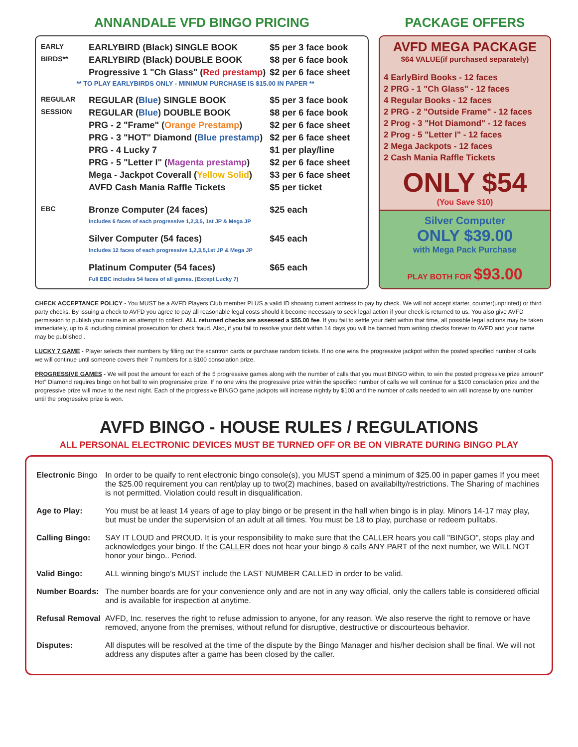ANNANDALE VFD BINGO PRICING
| EARLY | EARLYBIRD (Black) SINGLE BOOK | $5 per 3 face book |
| BIRDS** | EARLYBIRD (Black) DOUBLE BOOK | $8 per 6 face book |
| | Progressive 1 "Ch Glass" ( Red prestamp ) | $2 per 6 face sheet |
| ** TO PLAY EARLYBIRDS ONLY - MINIMUM PURCHASE IS $15.00 IN PAPER ** | | |
| REGULAR | REGULAR ( Blue ) SINGLE BOOK | $5 per 3 face book |
| SESSION | REGULAR ( Blue ) DOUBLE BOOK | $8 per 6 face book |
| | PRG - 2 "Frame" ( Orange Prestamp ) | $2 per 6 face sheet |
| | PRG - 3 "HOT" Diamond ( Blue prestamp ) | $2 per 6 face sheet |
| | PRG - 4 Lucky 7 | $1 per play/line |
| | PRG - 5 "Letter I" ( Magenta prestamp ) | $2 per 6 face sheet |
| | Mega - Jackpot Coverall ( Yellow Solid ) | $3 per 6 face sheet |
| | AVFD Cash Mania Raffle Tickets | $5 per ticket |
| EBC | Bronze Computer (24 faces) Includes 6 faces of each progressive 1,2,3,5, 1st JP & Mega JP | $25 each |
| | Silver Computer (54 faces) Includes 12 faces of each progressive 1,2,3,5,1st JP & Mega JP | $45 each |
| | Platinum Computer (54 faces) Full EBC includes 54 faces of all games. (Except Lucky 7) | $65 each |
PACKAGE OFFERS
AVFD MEGA PACKAGE
$64 VALUE(if purchased separately)
4 EarlyBird Books - 12 faces
2 PRG - 1 "Ch Glass" - 12 faces
4 Regular Books - 12 faces
2 PRG - 2 "Outside Frame" - 12 faces
2 Prog - 3 "Hot Diamond" - 12 faces
2 Prog - 5 "Letter I" - 12 faces
2 Mega Jackpots - 12 faces
2 Cash Mania Raffle Tickets
ONLY $54
(You Save $10)
Silver Computer
ONLY $39.00
with Mega Pack Purchase
PLAY BOTH FOR $93.00
CHECK ACCEPTANCE POLICY - You MUST be a AVFD Players Club member PLUS a valid ID showing current address to pay by check. We will not accept starter, counter(unprinted) or third party checks. By issuing a check to AVFD you agree to pay all reasonable legal costs should it become necessary to seek legal action if your check is returned to us. You also give AVFD permission to publish your name in an attempt to collect. ALL returned checks are assessed a $55.00 fee. If you fail to settle your debt within that time, all possible legal actions may be taken immediately, up to & including criminal prosecution for check fraud. Also, if you fail to resolve your debt within 14 days you will be banned from writing checks forever to AVFD and your name may be published .
LUCKY 7 GAME - Player selects their numbers by filling out the scantron cards or purchase random tickets. If no one wins the progressive jackpot within the posted specified number of calls we will continue until someone covers their 7 numbers for a $100 consolation prize.
PROGRESSIVE GAMES - We will post the amount for each of the 5 progressive games along with the number of calls that you must BINGO within, to win the posted progressive prize amount* Hot" Diamond requires bingo on hot ball to win progrerssive prize. If no one wins the progressive prize within the specified number of calls we will continue for a $100 consolation prize and the progressive prize will move to the next night. Each of the progressive BINGO game jackpots will increase nightly by $100 and the number of calls needed to win will increase by one number until the progressive prize is won.
AVFD BINGO - HOUSE RULES / REGULATIONS
ALL PERSONAL ELECTRONIC DEVICES MUST BE TURNED OFF OR BE ON VIBRATE DURING BINGO PLAY
| Electronic Bingo | In order to be quaify to rent electronic bingo console(s), you MUST spend a minimum of $25.00 in paper games If you meet the $25.00 requirement you can rent/play up to two(2) machines, based on availabilty/restrictions. The Sharing of machines is not permitted. Violation could result in disqualification. |
| Age to Play: | You must be at least 14 years of age to play bingo or be present in the hall when bingo is in play. Minors 14-17 may play, but must be under the supervision of an adult at all times. You must be 18 to play, purchase or redeem pulltabs. |
| Calling Bingo: | SAY IT LOUD and PROUD. It is your responsibility to make sure that the CALLER hears you call "BINGO", stops play and acknowledges your bingo. If the CALLER does not hear your bingo & calls ANY PART of the next number, we WILL NOT honor your bingo.. Period. |
| Valid Bingo: | ALL winning bingo's MUST include the LAST NUMBER CALLED in order to be valid. |
| Number Boards: | The number boards are for your convenience only and are not in any way official, only the callers table is considered official and is available for inspection at anytime. |
| Refusal Removal | AVFD, Inc. reserves the right to refuse admission to anyone, for any reason. We also reserve the right to remove or have removed, anyone from the premises, without refund for disruptive, destructive or discourteous behavior. |
| Disputes: | All disputes will be resolved at the time of the dispute by the Bingo Manager and his/her decision shall be final. We will not address any disputes after a game has been closed by the caller. |